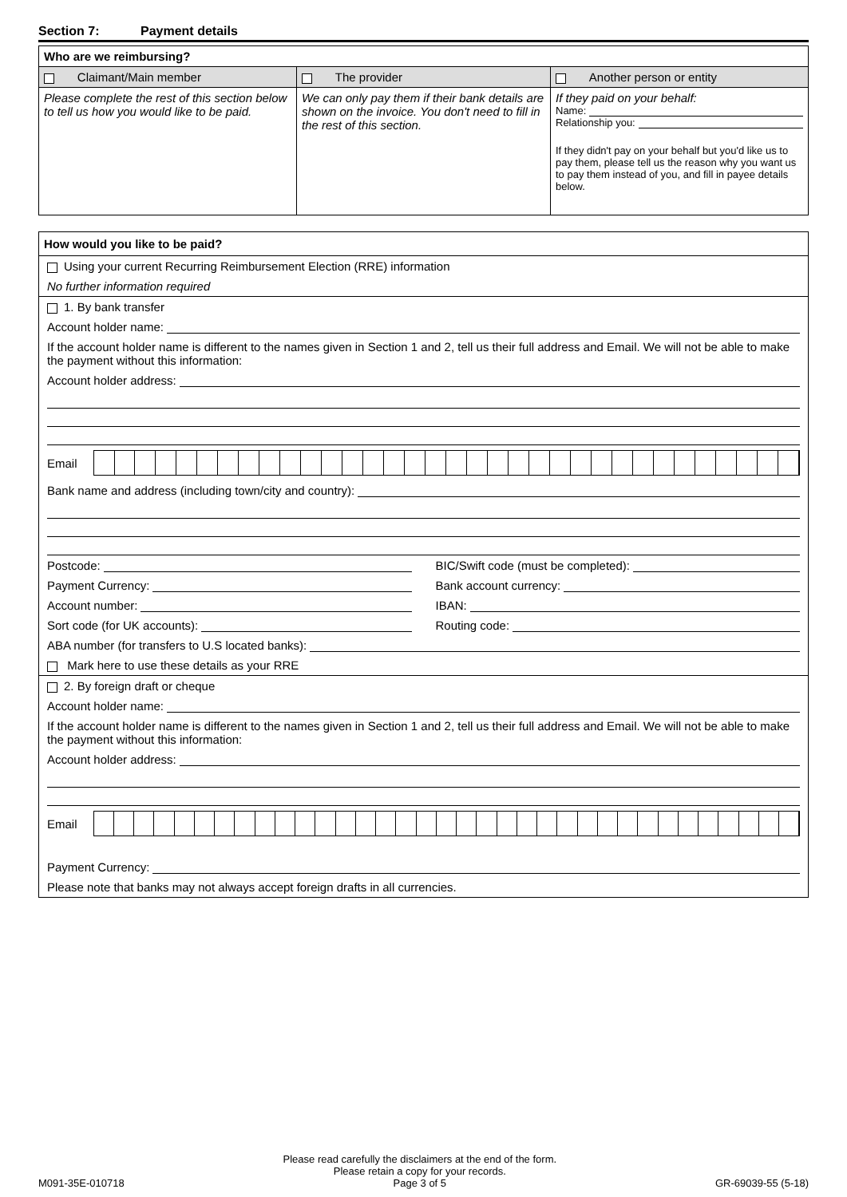Section 7: Payment details
| Who are we reimbursing? | | |
| --- | --- | --- |
| Claimant/Main member | The provider | Another person or entity |
| Please complete the rest of this section below to tell us how you would like to be paid. | We can only pay them if their bank details are shown on the invoice. You don't need to fill in the rest of this section. | If they paid on your behalf: Name: Relationship you: If they didn't pay on your behalf but you'd like us to pay them, please tell us the reason why you want us to pay them instead of you, and fill in payee details below. |
How would you like to be paid?
Using your current Recurring Reimbursement Election (RRE) information
No further information required
1. By bank transfer
Account holder name:
If the account holder name is different to the names given in Section 1 and 2, tell us their full address and Email. We will not be able to make the payment without this information:
Account holder address:
Email
Bank name and address (including town/city and country):
Postcode: BIC/Swift code (must be completed):
Payment Currency: Bank account currency:
Account number: IBAN:
Sort code (for UK accounts): Routing code:
ABA number (for transfers to U.S located banks):
Mark here to use these details as your RRE
2. By foreign draft or cheque
Account holder name:
If the account holder name is different to the names given in Section 1 and 2, tell us their full address and Email. We will not be able to make the payment without this information:
Account holder address:
Email
Payment Currency:
Please note that banks may not always accept foreign drafts in all currencies.
M091-35E-010718 Please read carefully the disclaimers at the end of the form.
Please retain a copy for your records.
Page 3 of 5 GR-69039-55 (5-18)